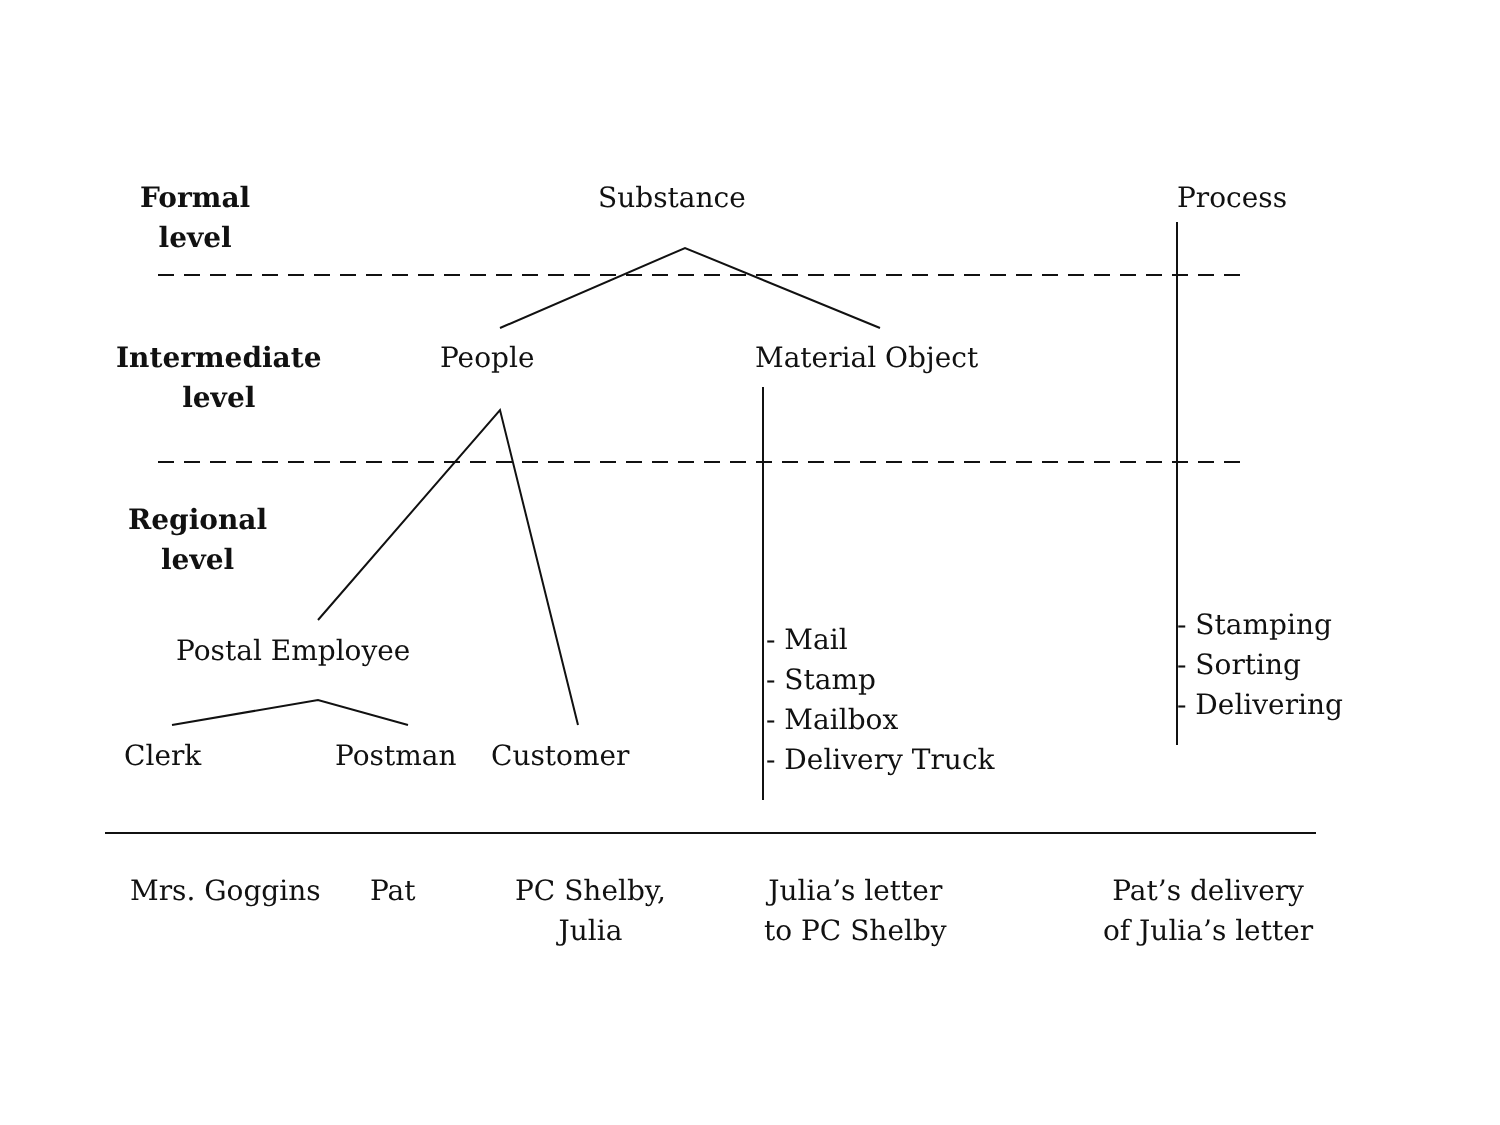Formal
level
Substance Process
Intermediate
level
People Material Object
Regional
level
Postal Employee
- Mail
- Stamp
- Mailbox
- Delivery Truck
- Stamping
- Sorting
- Delivering
Clerk Postman Customer
Mrs. Goggins Pat
PC Shelby,
Julia
Julia’s letter
to PC Shelby
Pat’s delivery
of Julia’s letter